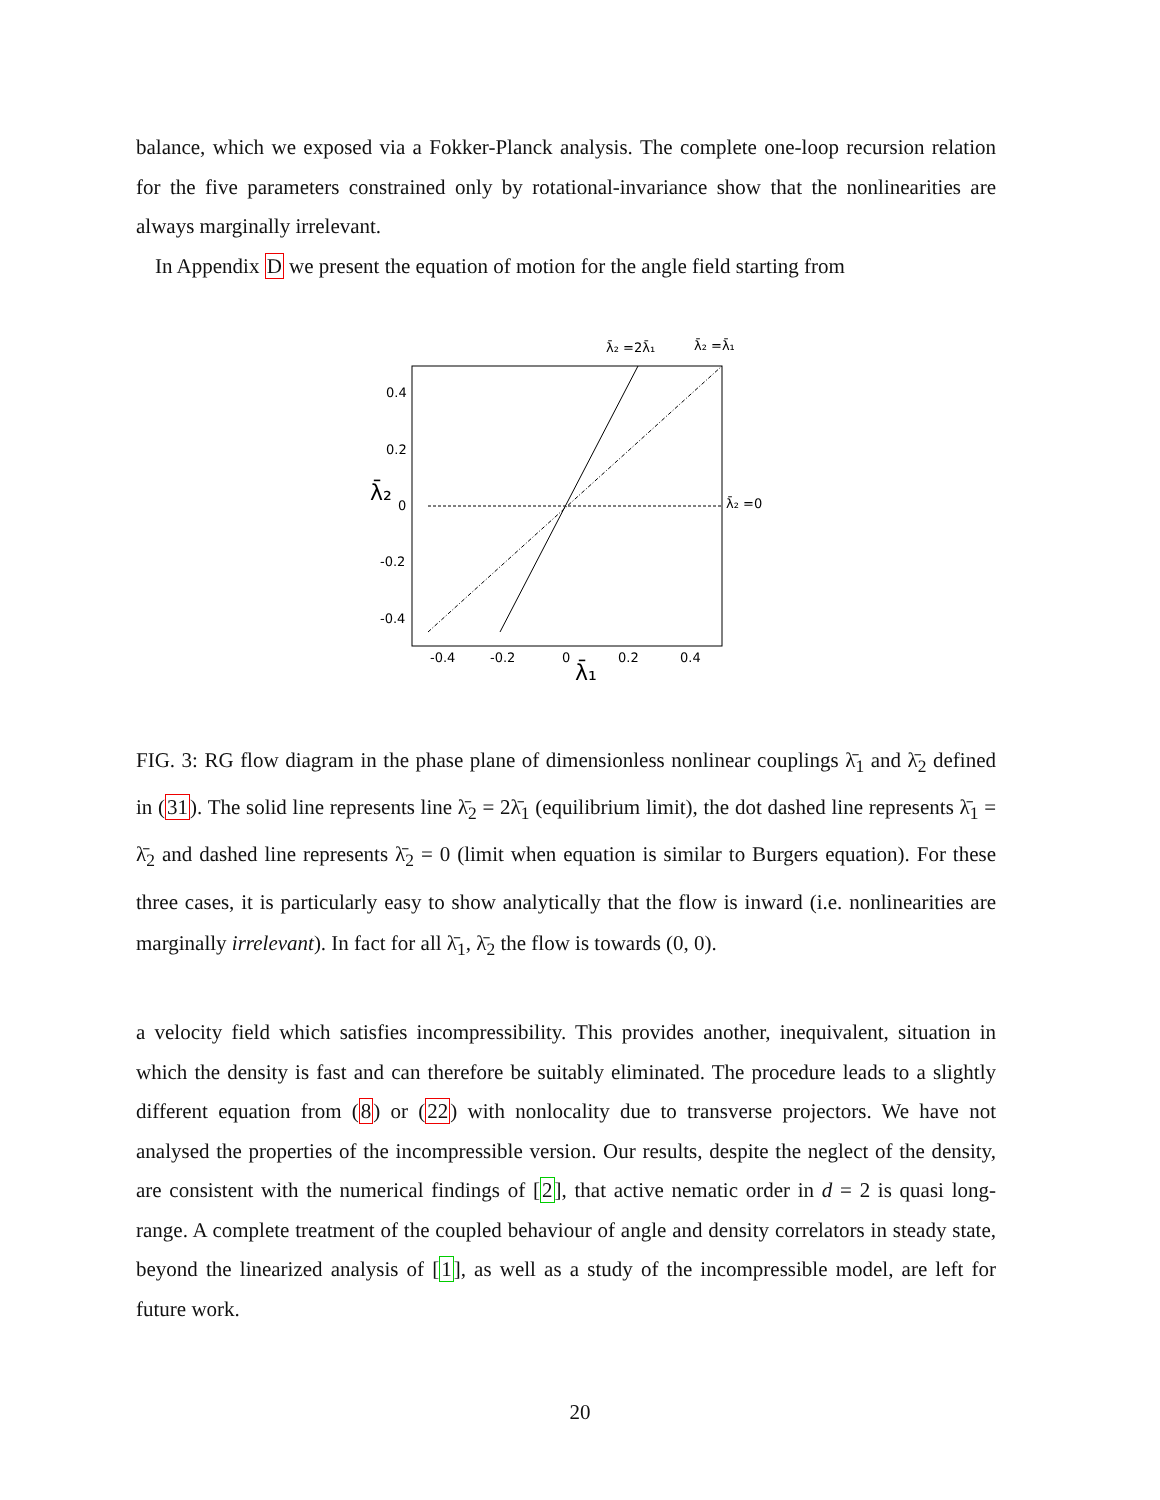balance, which we exposed via a Fokker-Planck analysis. The complete one-loop recursion relation for the five parameters constrained only by rotational-invariance show that the nonlinearities are always marginally irrelevant.
In Appendix D we present the equation of motion for the angle field starting from
0.4
0.2
0
-0.2
-0.4
-0.4
-0.2
0
0.2
0.4
λ̄₁
λ̄₂
λ̄₂ =0
λ̄₂ =2λ̄₁
λ̄₂ =λ̄₁
FIG. 3: RG flow diagram in the phase plane of dimensionless nonlinear couplings λ̄<sub>1</sub> and λ̄<sub>2</sub> defined in (31). The solid line represents line λ̄<sub>2</sub> = 2λ̄<sub>1</sub> (equilibrium limit), the dot dashed line represents λ̄<sub>1</sub> = λ̄<sub>2</sub> and dashed line represents λ̄<sub>2</sub> = 0 (limit when equation is similar to Burgers equation). For these three cases, it is particularly easy to show analytically that the flow is inward (i.e. nonlinearities are marginally irrelevant). In fact for all λ̄<sub>1</sub>, λ̄<sub>2</sub> the flow is towards (0, 0).
a velocity field which satisfies incompressibility. This provides another, inequivalent, situation in which the density is fast and can therefore be suitably eliminated. The procedure leads to a slightly different equation from (8) or (22) with nonlocality due to transverse projectors. We have not analysed the properties of the incompressible version. Our results, despite the neglect of the density, are consistent with the numerical findings of [2], that active nematic order in d = 2 is quasi long-range. A complete treatment of the coupled behaviour of angle and density correlators in steady state, beyond the linearized analysis of [1], as well as a study of the incompressible model, are left for future work.
20